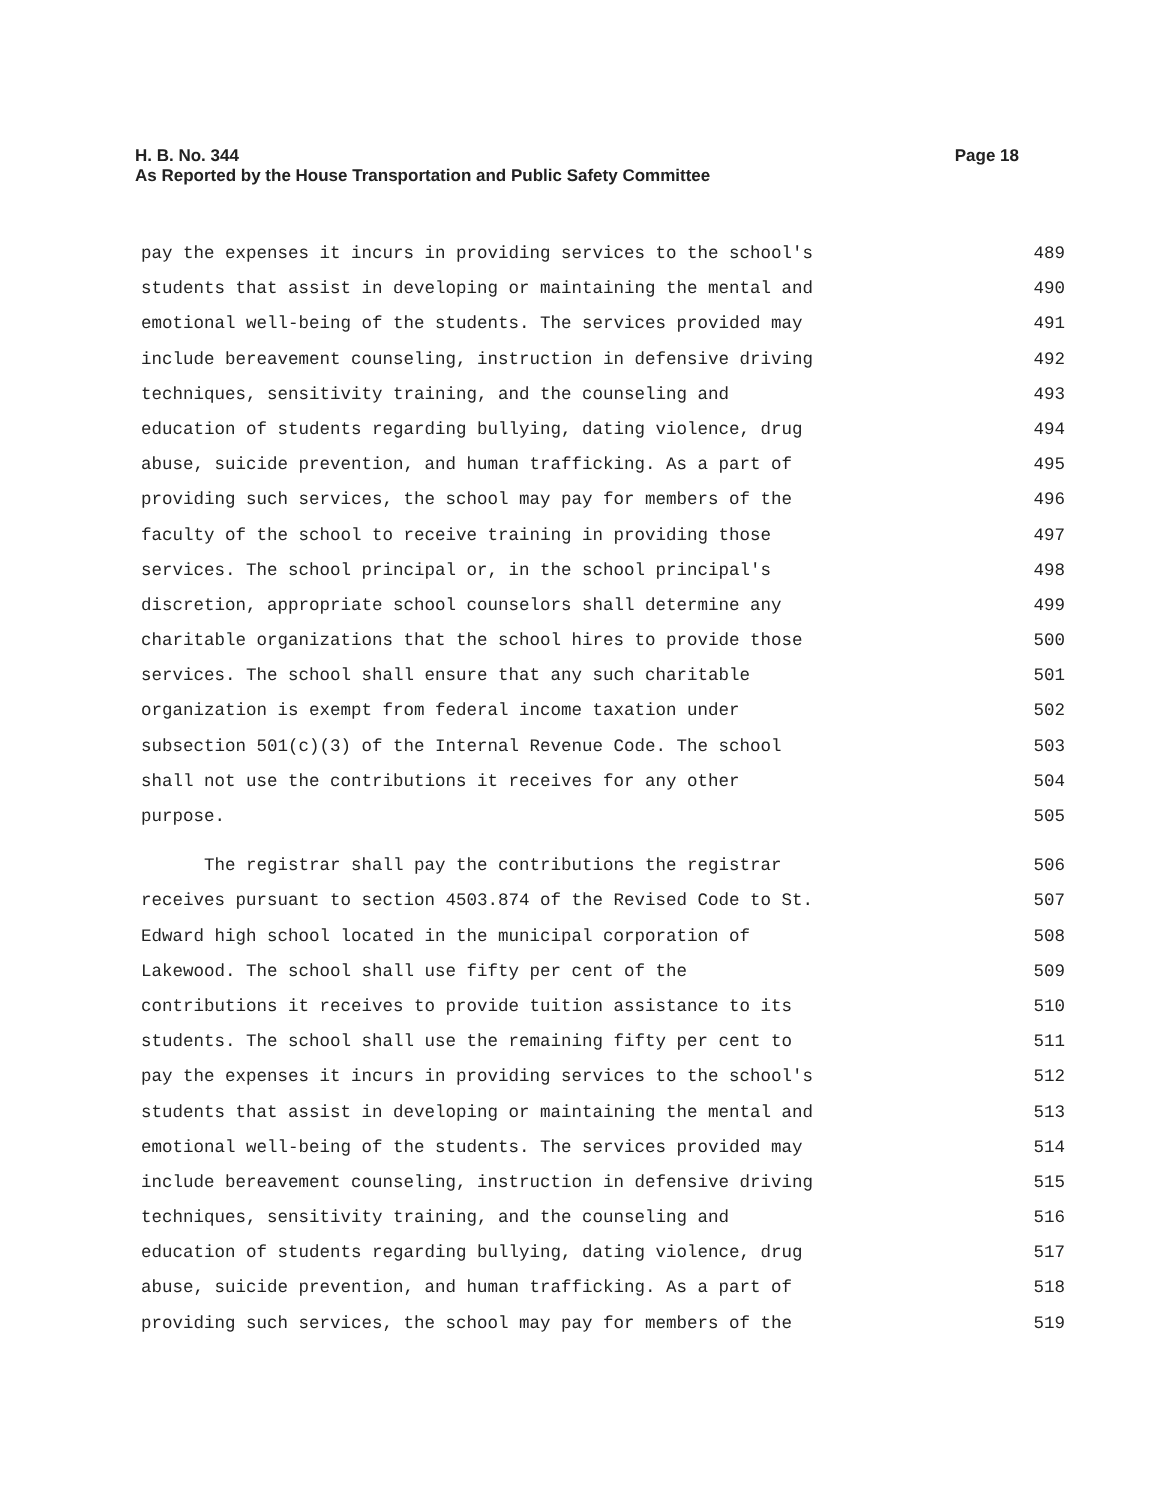Page 18 H. B. No. 344
As Reported by the House Transportation and Public Safety Committee
pay the expenses it incurs in providing services to the school's 489
students that assist in developing or maintaining the mental and 490
emotional well-being of the students. The services provided may 491
include bereavement counseling, instruction in defensive driving 492
techniques, sensitivity training, and the counseling and 493
education of students regarding bullying, dating violence, drug 494
abuse, suicide prevention, and human trafficking. As a part of 495
providing such services, the school may pay for members of the 496
faculty of the school to receive training in providing those 497
services. The school principal or, in the school principal's 498
discretion, appropriate school counselors shall determine any 499
charitable organizations that the school hires to provide those 500
services. The school shall ensure that any such charitable 501
organization is exempt from federal income taxation under 502
subsection 501(c)(3) of the Internal Revenue Code. The school 503
shall not use the contributions it receives for any other 504
purpose. 505
The registrar shall pay the contributions the registrar 506
receives pursuant to section 4503.874 of the Revised Code to St. 507
Edward high school located in the municipal corporation of 508
Lakewood. The school shall use fifty per cent of the 509
contributions it receives to provide tuition assistance to its 510
students. The school shall use the remaining fifty per cent to 511
pay the expenses it incurs in providing services to the school's 512
students that assist in developing or maintaining the mental and 513
emotional well-being of the students. The services provided may 514
include bereavement counseling, instruction in defensive driving 515
techniques, sensitivity training, and the counseling and 516
education of students regarding bullying, dating violence, drug 517
abuse, suicide prevention, and human trafficking. As a part of 518
providing such services, the school may pay for members of the 519